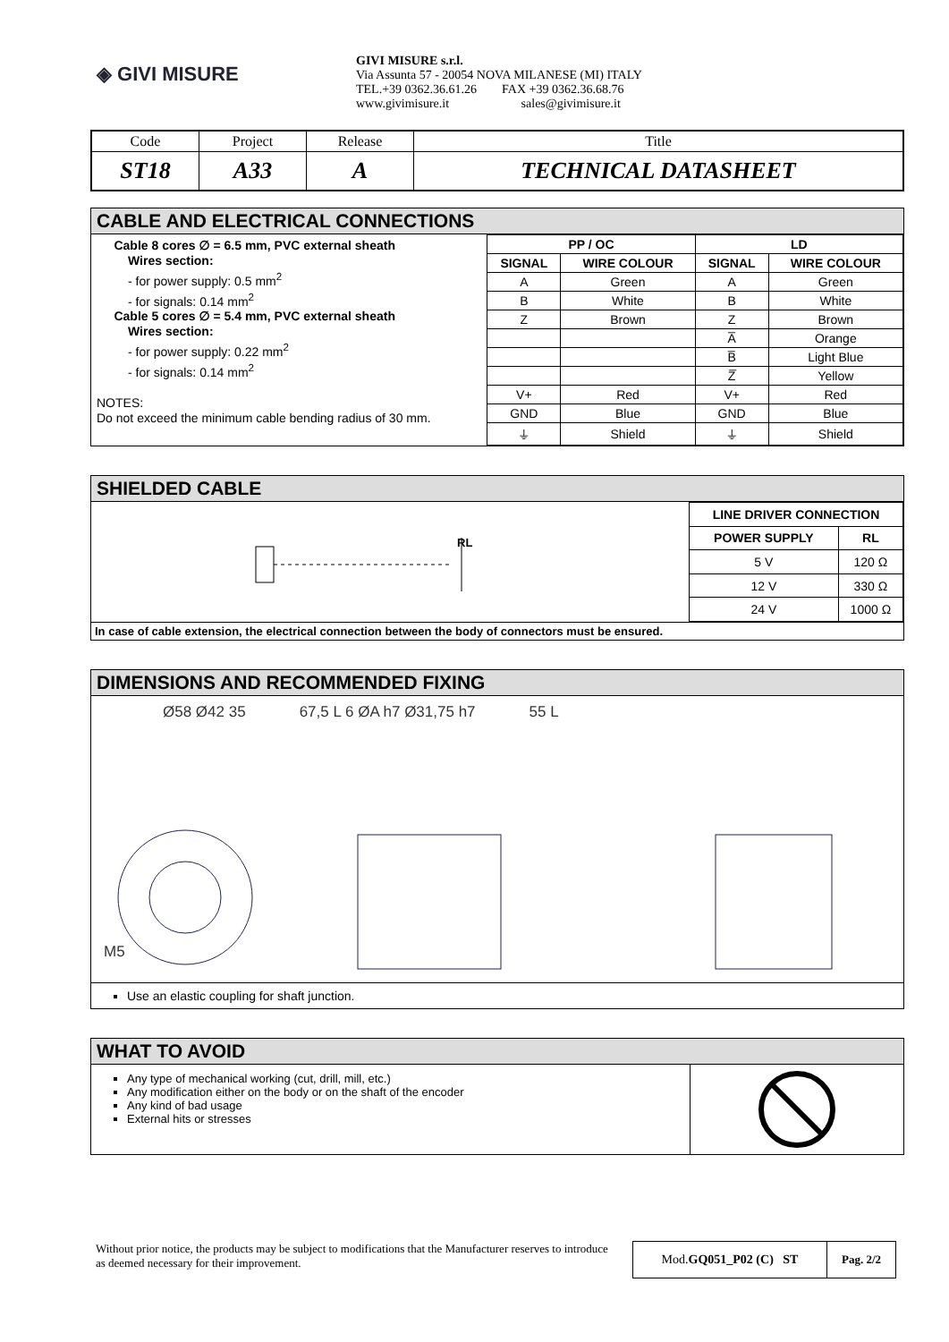◈ GIVI MISURE
GIVI MISURE s.r.l.
Via Assunta 57 - 20054 NOVA MILANESE (MI) ITALY
TEL.+39 0362.36.61.26 FAX +39 0362.36.68.76
www.givimisure.it sales@givimisure.it
| Code | Project | Release | Title |
| ST18 | A33 | A | TECHNICAL DATASHEET |
CABLE AND ELECTRICAL CONNECTIONS
Cable 8 cores ∅ = 6.5 mm, PVC external sheath
Wires section:
- for power supply: 0.5 mm<sup>2</sup>
- for signals: 0.14 mm<sup>2</sup>
Cable 5 cores ∅ = 5.4 mm, PVC external sheath
Wires section:
- for power supply: 0.22 mm<sup>2</sup>
- for signals: 0.14 mm<sup>2</sup>
NOTES:
Do not exceed the minimum cable bending radius of 30 mm.
| PP / OC | | LD | |
| --- | --- | --- | --- |
| SIGNAL | WIRE COLOUR | SIGNAL | WIRE COLOUR |
| A | Green | A | Green |
| B | White | B | White |
| Z | Brown | Z | Brown |
| | | A̅ | Orange |
| | | B̅ | Light Blue |
| | | Z̅ | Yellow |
| V+ | Red | V+ | Red |
| GND | Blue | GND | Blue |
| ⏚ | Shield | ⏚ | Shield |
SHIELDED CABLE
RL
| LINE DRIVER CONNECTION | |
| --- | --- |
| POWER SUPPLY | RL |
| 5 V | 120 Ω |
| 12 V | 330 Ω |
| 24 V | 1000 Ω |
In case of cable extension, the electrical connection between the body of connectors must be ensured.
DIMENSIONS AND RECOMMENDED FIXING
Ø58 Ø42 35 67,5 L 6 ØA h7 Ø31,75 h7 55 L
M5
Use an elastic coupling for shaft junction.
WHAT TO AVOID
Any type of mechanical working (cut, drill, mill, etc.)
Any modification either on the body or on the shaft of the encoder
Any kind of bad usage
External hits or stresses
Without prior notice, the products may be subject to modifications that the Manufacturer reserves to introduce as deemed necessary for their improvement.
| Mod. GQ051_P02 (C) ST | Pag. 2/2 |